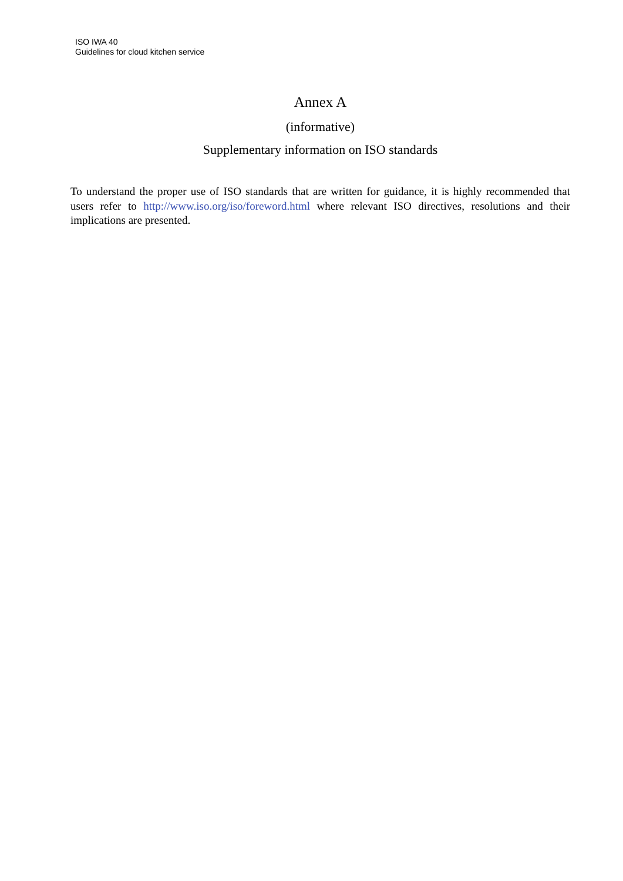ISO IWA 40
Guidelines for cloud kitchen service
Annex A
(informative)
Supplementary information on ISO standards
To understand the proper use of ISO standards that are written for guidance, it is highly recommended that users refer to http://www.iso.org/iso/foreword.html where relevant ISO directives, resolutions and their implications are presented.